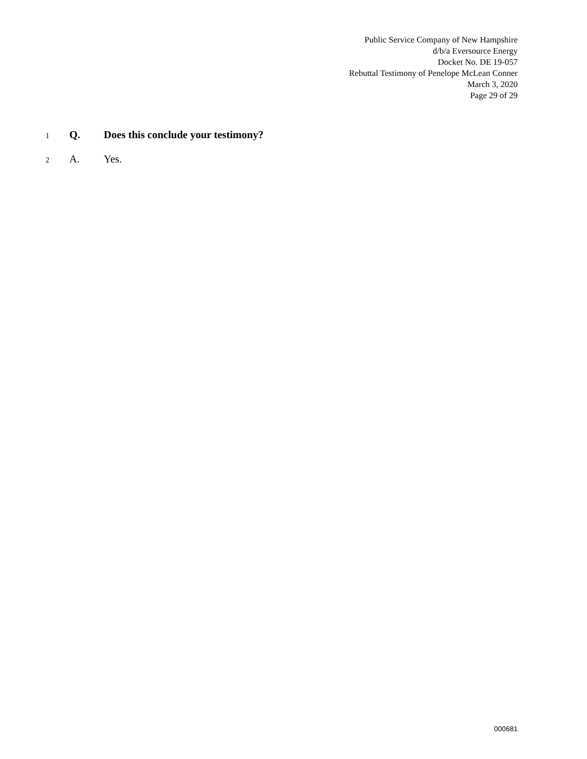Public Service Company of New Hampshire
d/b/a Eversource Energy
Docket No. DE 19-057
Rebuttal Testimony of Penelope McLean Conner
March 3, 2020
Page 29 of 29
1 Q. Does this conclude your testimony?
2 A. Yes.
000681